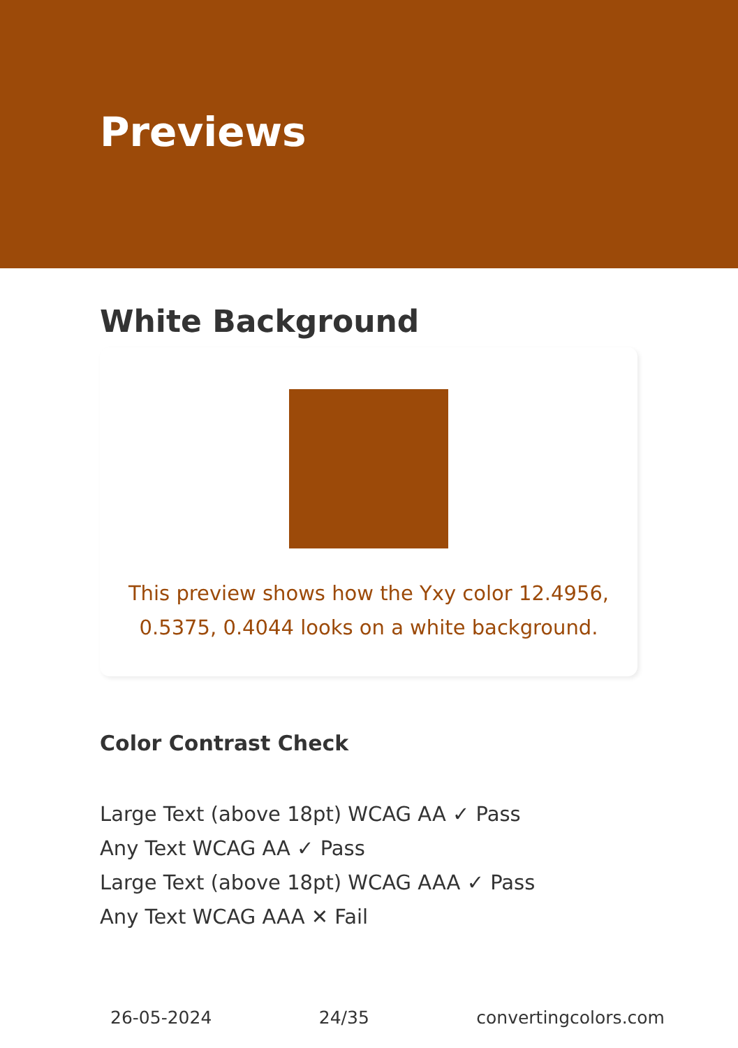Previews
White Background
This preview shows how the Yxy color 12.4956, 0.5375, 0.4044 looks on a white background.
Color Contrast Check
Large Text (above 18pt) WCAG AA ✓ Pass
Any Text WCAG AA ✓ Pass
Large Text (above 18pt) WCAG AAA ✓ Pass
Any Text WCAG AAA ✕ Fail
26-05-2024 24/35 convertingcolors.com